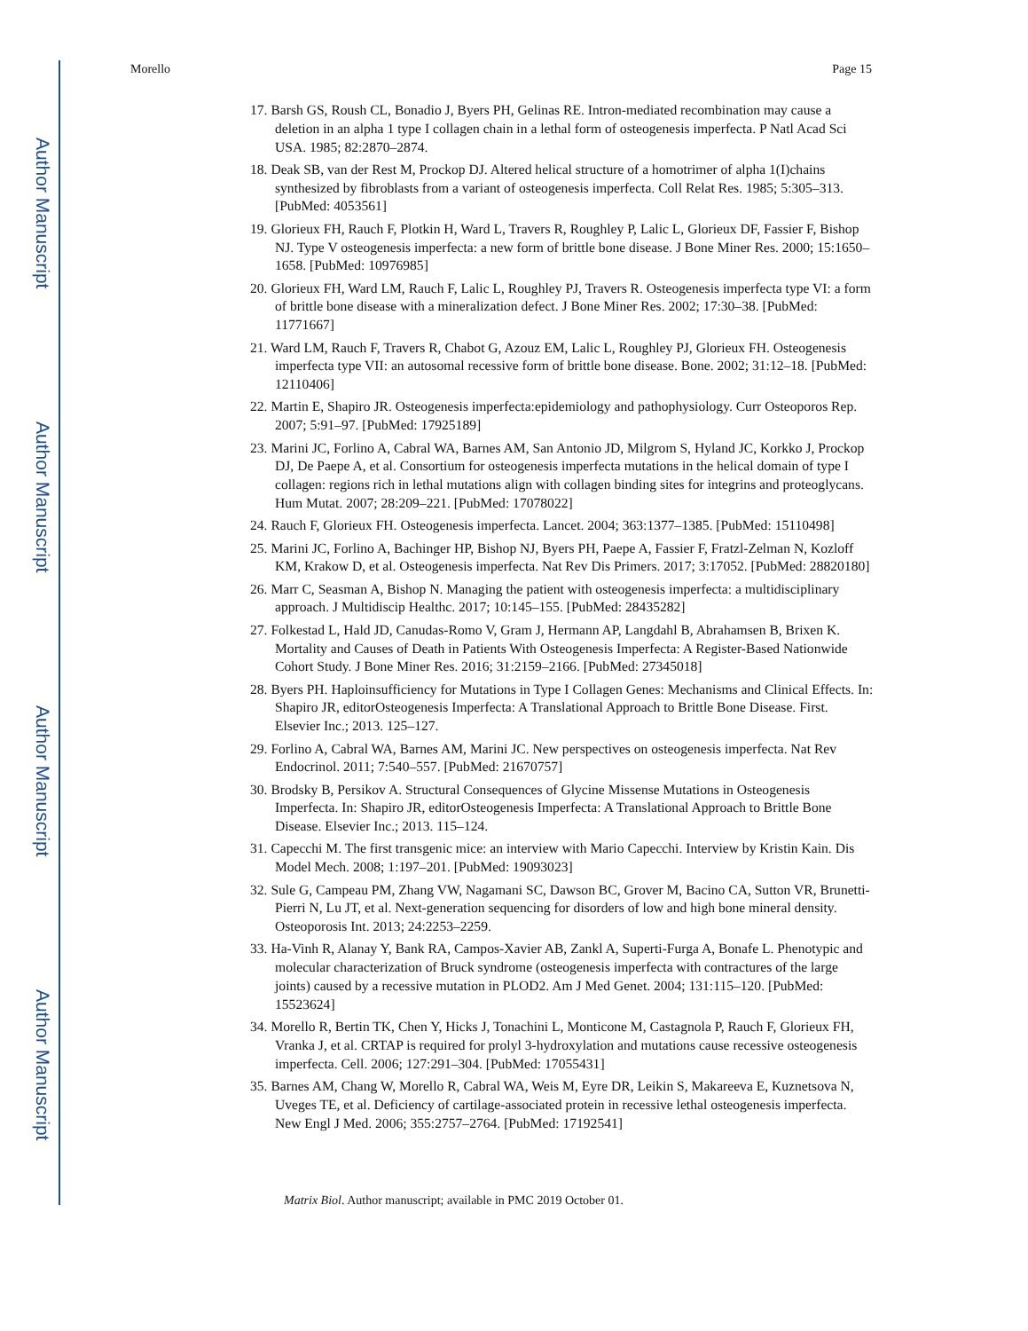Author Manuscript
Author Manuscript
Author Manuscript
Author Manuscript
Morello Page 15
17. Barsh GS, Roush CL, Bonadio J, Byers PH, Gelinas RE. Intron-mediated recombination may cause a deletion in an alpha 1 type I collagen chain in a lethal form of osteogenesis imperfecta. P Natl Acad Sci USA. 1985; 82:2870–2874.
18. Deak SB, van der Rest M, Prockop DJ. Altered helical structure of a homotrimer of alpha 1(I)chains synthesized by fibroblasts from a variant of osteogenesis imperfecta. Coll Relat Res. 1985; 5:305–313. [PubMed: 4053561]
19. Glorieux FH, Rauch F, Plotkin H, Ward L, Travers R, Roughley P, Lalic L, Glorieux DF, Fassier F, Bishop NJ. Type V osteogenesis imperfecta: a new form of brittle bone disease. J Bone Miner Res. 2000; 15:1650–1658. [PubMed: 10976985]
20. Glorieux FH, Ward LM, Rauch F, Lalic L, Roughley PJ, Travers R. Osteogenesis imperfecta type VI: a form of brittle bone disease with a mineralization defect. J Bone Miner Res. 2002; 17:30–38. [PubMed: 11771667]
21. Ward LM, Rauch F, Travers R, Chabot G, Azouz EM, Lalic L, Roughley PJ, Glorieux FH. Osteogenesis imperfecta type VII: an autosomal recessive form of brittle bone disease. Bone. 2002; 31:12–18. [PubMed: 12110406]
22. Martin E, Shapiro JR. Osteogenesis imperfecta:epidemiology and pathophysiology. Curr Osteoporos Rep. 2007; 5:91–97. [PubMed: 17925189]
23. Marini JC, Forlino A, Cabral WA, Barnes AM, San Antonio JD, Milgrom S, Hyland JC, Korkko J, Prockop DJ, De Paepe A, et al. Consortium for osteogenesis imperfecta mutations in the helical domain of type I collagen: regions rich in lethal mutations align with collagen binding sites for integrins and proteoglycans. Hum Mutat. 2007; 28:209–221. [PubMed: 17078022]
24. Rauch F, Glorieux FH. Osteogenesis imperfecta. Lancet. 2004; 363:1377–1385. [PubMed: 15110498]
25. Marini JC, Forlino A, Bachinger HP, Bishop NJ, Byers PH, Paepe A, Fassier F, Fratzl-Zelman N, Kozloff KM, Krakow D, et al. Osteogenesis imperfecta. Nat Rev Dis Primers. 2017; 3:17052. [PubMed: 28820180]
26. Marr C, Seasman A, Bishop N. Managing the patient with osteogenesis imperfecta: a multidisciplinary approach. J Multidiscip Healthc. 2017; 10:145–155. [PubMed: 28435282]
27. Folkestad L, Hald JD, Canudas-Romo V, Gram J, Hermann AP, Langdahl B, Abrahamsen B, Brixen K. Mortality and Causes of Death in Patients With Osteogenesis Imperfecta: A Register-Based Nationwide Cohort Study. J Bone Miner Res. 2016; 31:2159–2166. [PubMed: 27345018]
28. Byers PH. Haploinsufficiency for Mutations in Type I Collagen Genes: Mechanisms and Clinical Effects. In: Shapiro JR, editorOsteogenesis Imperfecta: A Translational Approach to Brittle Bone Disease. First. Elsevier Inc.; 2013. 125–127.
29. Forlino A, Cabral WA, Barnes AM, Marini JC. New perspectives on osteogenesis imperfecta. Nat Rev Endocrinol. 2011; 7:540–557. [PubMed: 21670757]
30. Brodsky B, Persikov A. Structural Consequences of Glycine Missense Mutations in Osteogenesis Imperfecta. In: Shapiro JR, editorOsteogenesis Imperfecta: A Translational Approach to Brittle Bone Disease. Elsevier Inc.; 2013. 115–124.
31. Capecchi M. The first transgenic mice: an interview with Mario Capecchi. Interview by Kristin Kain. Dis Model Mech. 2008; 1:197–201. [PubMed: 19093023]
32. Sule G, Campeau PM, Zhang VW, Nagamani SC, Dawson BC, Grover M, Bacino CA, Sutton VR, Brunetti-Pierri N, Lu JT, et al. Next-generation sequencing for disorders of low and high bone mineral density. Osteoporosis Int. 2013; 24:2253–2259.
33. Ha-Vinh R, Alanay Y, Bank RA, Campos-Xavier AB, Zankl A, Superti-Furga A, Bonafe L. Phenotypic and molecular characterization of Bruck syndrome (osteogenesis imperfecta with contractures of the large joints) caused by a recessive mutation in PLOD2. Am J Med Genet. 2004; 131:115–120. [PubMed: 15523624]
34. Morello R, Bertin TK, Chen Y, Hicks J, Tonachini L, Monticone M, Castagnola P, Rauch F, Glorieux FH, Vranka J, et al. CRTAP is required for prolyl 3-hydroxylation and mutations cause recessive osteogenesis imperfecta. Cell. 2006; 127:291–304. [PubMed: 17055431]
35. Barnes AM, Chang W, Morello R, Cabral WA, Weis M, Eyre DR, Leikin S, Makareeva E, Kuznetsova N, Uveges TE, et al. Deficiency of cartilage-associated protein in recessive lethal osteogenesis imperfecta. New Engl J Med. 2006; 355:2757–2764. [PubMed: 17192541]
Matrix Biol. Author manuscript; available in PMC 2019 October 01.